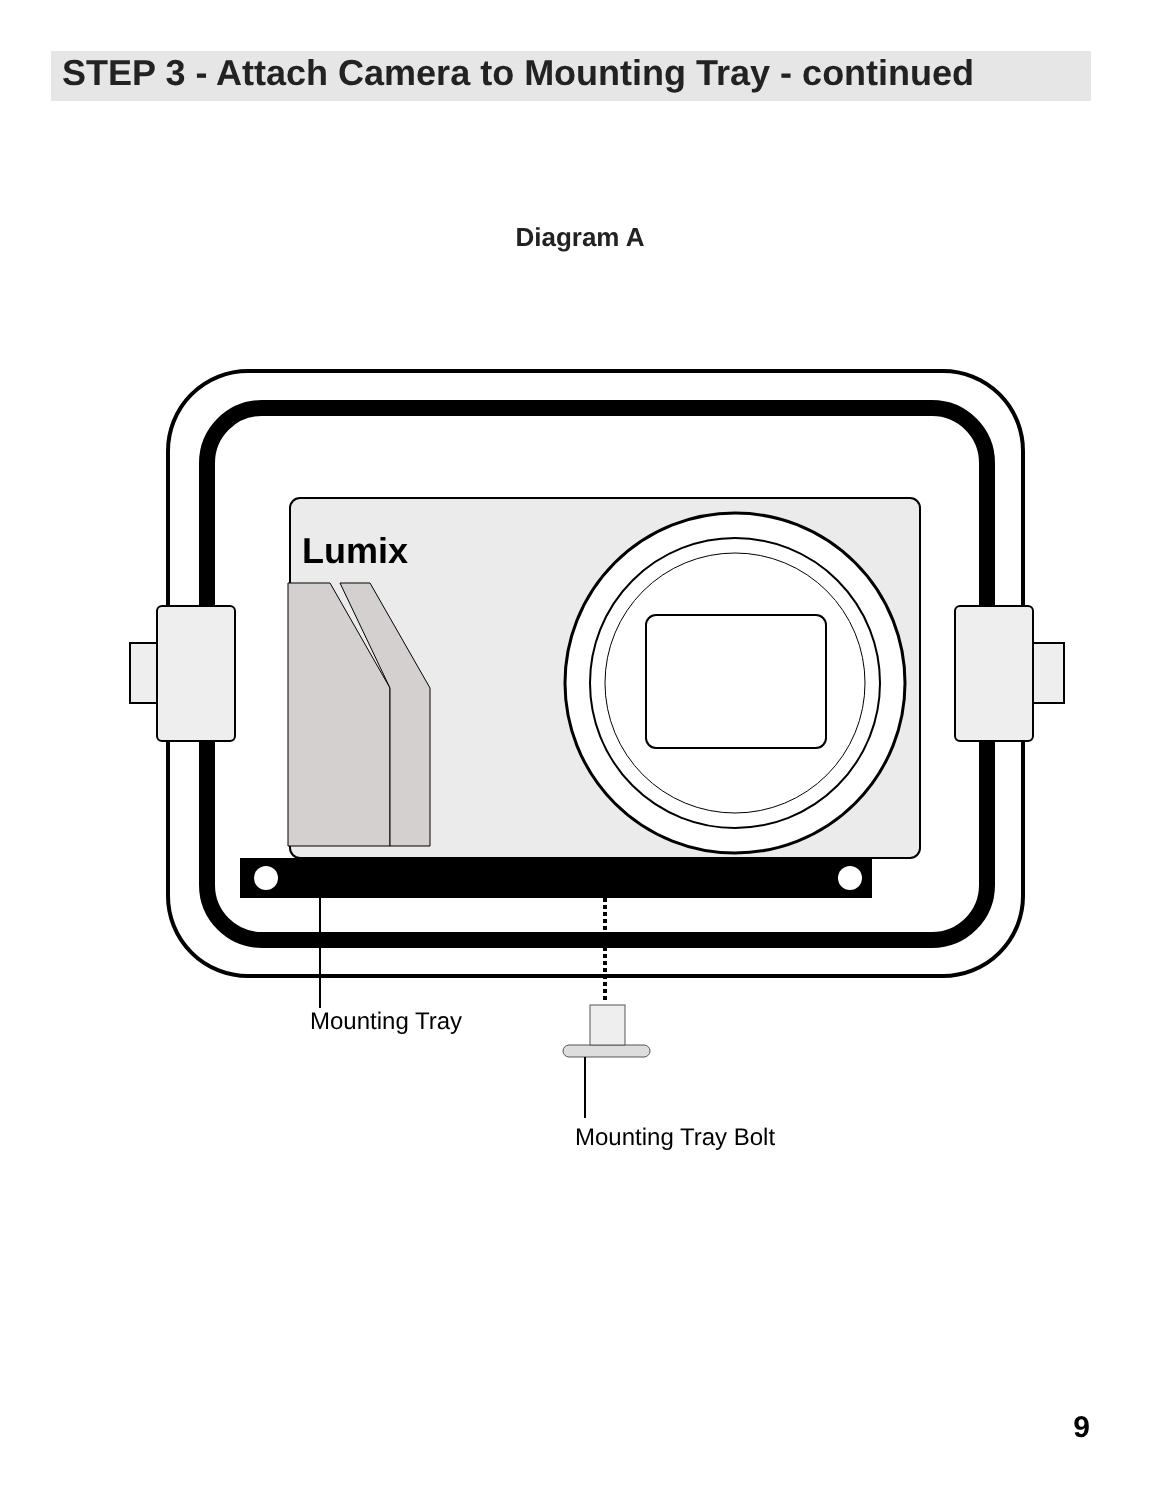STEP 3 - Attach Camera to Mounting Tray - continued
Diagram A
Lumix
Mounting Tray
Mounting Tray Bolt
9